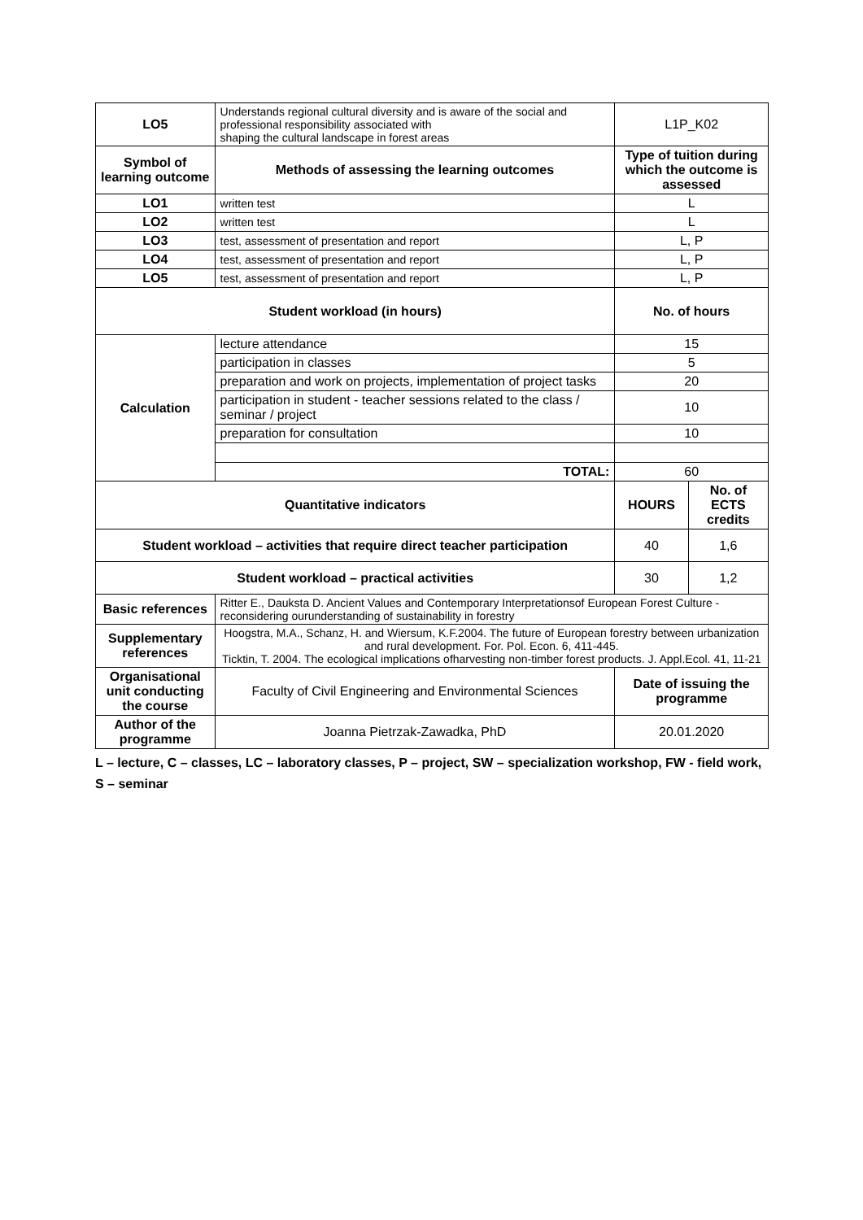| LO5 | Understands regional cultural diversity and is aware of the social and professional responsibility associated with shaping the cultural landscape in forest areas | L1P_K02 | |
| Symbol of learning outcome | Methods of assessing the learning outcomes | Type of tuition during which the outcome is assessed | |
| LO1 | written test | L | |
| LO2 | written test | L | |
| LO3 | test, assessment of presentation and report | L, P | |
| LO4 | test, assessment of presentation and report | L, P | |
| LO5 | test, assessment of presentation and report | L, P | |
| Student workload (in hours) | | No. of hours | |
| Calculation | lecture attendance | 15 | |
| | participation in classes | 5 | |
| | preparation and work on projects, implementation of project tasks | 20 | |
| | participation in student - teacher sessions related to the class / seminar / project | 10 | |
| | preparation for consultation | 10 | |
| | TOTAL: | 60 | |
| Quantitative indicators | | HOURS | No. of ECTS credits |
| Student workload – activities that require direct teacher participation | | 40 | 1,6 |
| Student workload – practical activities | | 30 | 1,2 |
| Basic references | Ritter E., Dauksta D. Ancient Values and Contemporary Interpretationsof European Forest Culture - reconsidering ourunderstanding of sustainability in forestry | | |
| Supplementary references | Hoogstra, M.A., Schanz, H. and Wiersum, K.F.2004. The future of European forestry between urbanization and rural development. For. Pol. Econ. 6, 411-445. Ticktin, T. 2004. The ecological implications ofharvesting non-timber forest products. J. Appl.Ecol. 41, 11-21 | | |
| Organisational unit conducting the course | Faculty of Civil Engineering and Environmental Sciences | Date of issuing the programme | |
| Author of the programme | Joanna Pietrzak-Zawadka, PhD | 20.01.2020 | |
L – lecture, C – classes, LC – laboratory classes, P – project, SW – specialization workshop, FW - field work, S – seminar